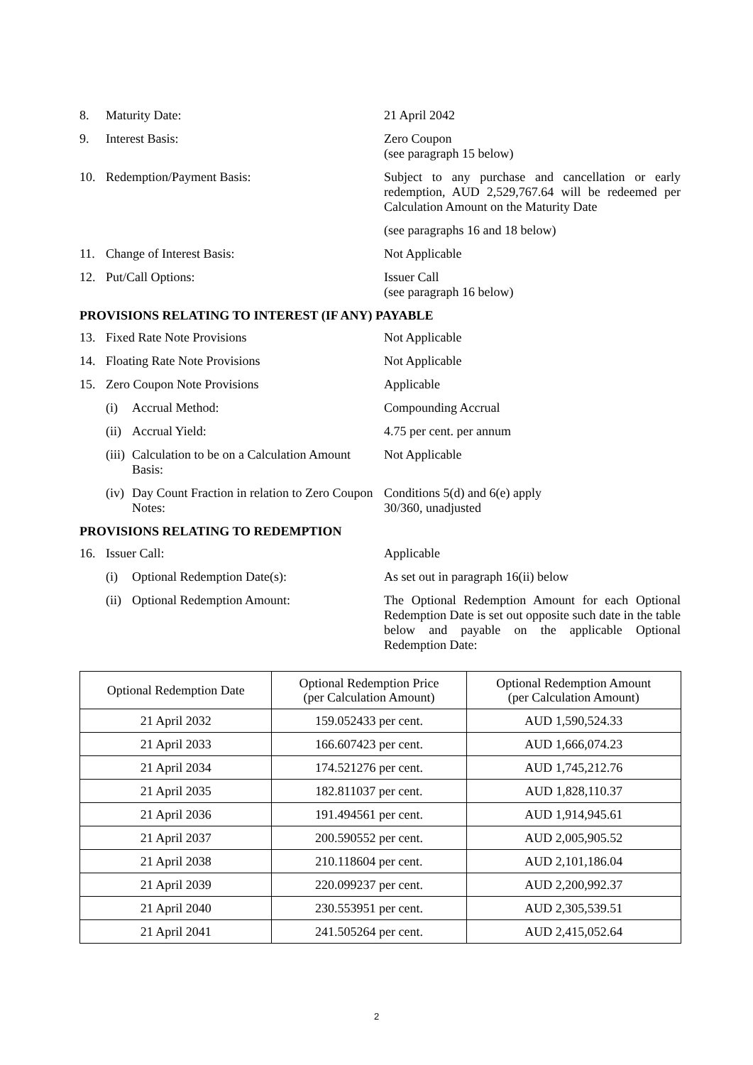8. Maturity Date: 21 April 2042
9. Interest Basis: Zero Coupon
(see paragraph 15 below)
10. Redemption/Payment Basis: Subject to any purchase and cancellation or early redemption, AUD 2,529,767.64 will be redeemed per Calculation Amount on the Maturity Date
(see paragraphs 16 and 18 below)
11. Change of Interest Basis: Not Applicable
12. Put/Call Options: Issuer Call
(see paragraph 16 below)
PROVISIONS RELATING TO INTEREST (IF ANY) PAYABLE
13. Fixed Rate Note Provisions Not Applicable
14. Floating Rate Note Provisions Not Applicable
15. Zero Coupon Note Provisions Applicable
(i) Accrual Method: Compounding Accrual
(ii)
Accrual Yield: 4.75 per cent. per annum
(iii)
Calculation to be on a Calculation Amount Basis:
Not Applicable
(iv)
Day Count Fraction in relation to Zero Coupon Notes:
Conditions 5(d) and 6(e) apply
30/360, unadjusted
PROVISIONS RELATING TO REDEMPTION
16. Issuer Call: Applicable
(i) Optional Redemption Date(s): As set out in paragraph 16(ii) below
(ii)
Optional Redemption Amount: The Optional Redemption Amount for each Optional Redemption Date is set out opposite such date in the table below and payable on the applicable Optional Redemption Date:
| Optional Redemption Date | Optional Redemption Price (per Calculation Amount) | Optional Redemption Amount (per Calculation Amount) |
| --- | --- | --- |
| 21 April 2032 | 159.052433 per cent. | AUD 1,590,524.33 |
| 21 April 2033 | 166.607423 per cent. | AUD 1,666,074.23 |
| 21 April 2034 | 174.521276 per cent. | AUD 1,745,212.76 |
| 21 April 2035 | 182.811037 per cent. | AUD 1,828,110.37 |
| 21 April 2036 | 191.494561 per cent. | AUD 1,914,945.61 |
| 21 April 2037 | 200.590552 per cent. | AUD 2,005,905.52 |
| 21 April 2038 | 210.118604 per cent. | AUD 2,101,186.04 |
| 21 April 2039 | 220.099237 per cent. | AUD 2,200,992.37 |
| 21 April 2040 | 230.553951 per cent. | AUD 2,305,539.51 |
| 21 April 2041 | 241.505264 per cent. | AUD 2,415,052.64 |
2